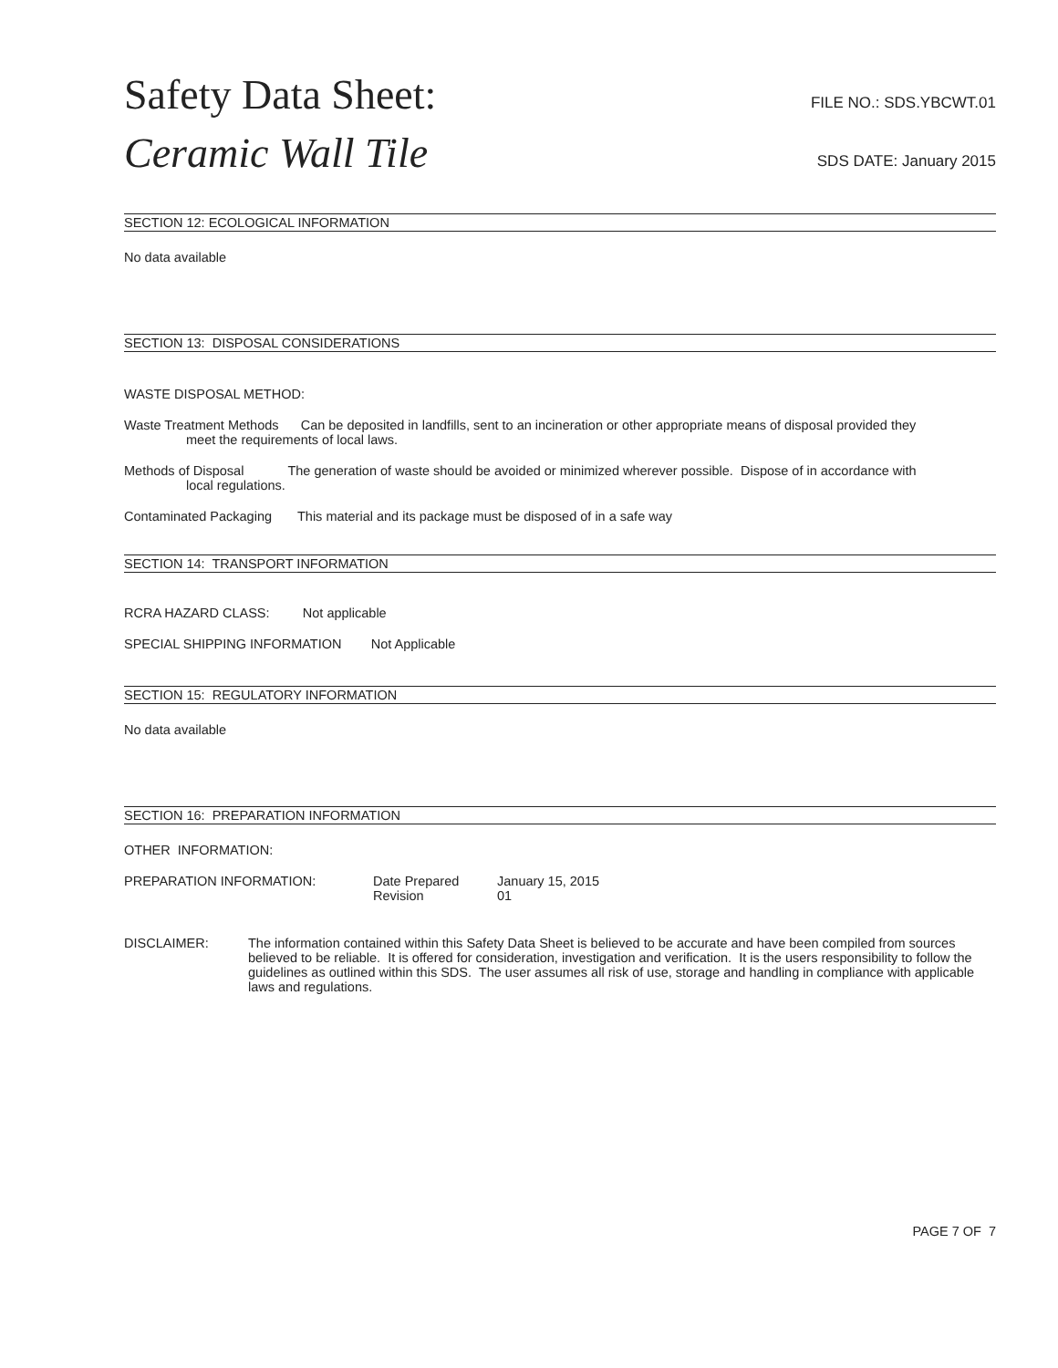Safety Data Sheet:
Ceramic Wall Tile
FILE NO.: SDS.YBCWT.01
SDS DATE: January 2015
SECTION 12: ECOLOGICAL INFORMATION
No data available
SECTION 13: DISPOSAL CONSIDERATIONS
WASTE DISPOSAL METHOD:
Waste Treatment Methods Can be deposited in landfills, sent to an incineration or other appropriate means of disposal provided they
meet the requirements of local laws.
Methods of Disposal The generation of waste should be avoided or minimized wherever possible. Dispose of in accordance with
local regulations.
Contaminated Packaging This material and its package must be disposed of in a safe way
SECTION 14: TRANSPORT INFORMATION
RCRA HAZARD CLASS: Not applicable
SPECIAL SHIPPING INFORMATION Not Applicable
SECTION 15: REGULATORY INFORMATION
No data available
SECTION 16: PREPARATION INFORMATION
OTHER INFORMATION:
PREPARATION INFORMATION: Date Prepared
Revision
January 15, 2015
01
DISCLAIMER: The information contained within this Safety Data Sheet is believed to be accurate and have been compiled from sources believed to be reliable. It is offered for consideration, investigation and verification. It is the users responsibility to follow the guidelines as outlined within this SDS. The user assumes all risk of use, storage and handling in compliance with applicable laws and regulations.
PAGE 7 OF 7